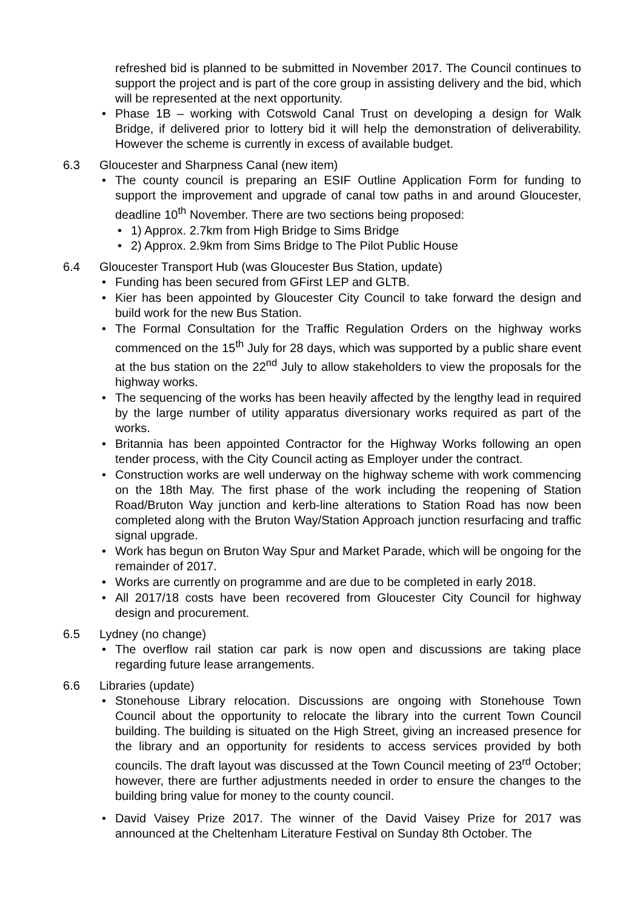refreshed bid is planned to be submitted in November 2017. The Council continues to support the project and is part of the core group in assisting delivery and the bid, which will be represented at the next opportunity.
Phase 1B – working with Cotswold Canal Trust on developing a design for Walk Bridge, if delivered prior to lottery bid it will help the demonstration of deliverability. However the scheme is currently in excess of available budget.
6.3 Gloucester and Sharpness Canal (new item)
The county council is preparing an ESIF Outline Application Form for funding to support the improvement and upgrade of canal tow paths in and around Gloucester, deadline 10<sup>th</sup> November. There are two sections being proposed:
1) Approx. 2.7km from High Bridge to Sims Bridge
2) Approx. 2.9km from Sims Bridge to The Pilot Public House
6.4 Gloucester Transport Hub (was Gloucester Bus Station, update)
Funding has been secured from GFirst LEP and GLTB.
Kier has been appointed by Gloucester City Council to take forward the design and build work for the new Bus Station.
The Formal Consultation for the Traffic Regulation Orders on the highway works commenced on the 15<sup>th</sup> July for 28 days, which was supported by a public share event at the bus station on the 22<sup>nd</sup> July to allow stakeholders to view the proposals for the highway works.
The sequencing of the works has been heavily affected by the lengthy lead in required by the large number of utility apparatus diversionary works required as part of the works.
Britannia has been appointed Contractor for the Highway Works following an open tender process, with the City Council acting as Employer under the contract.
Construction works are well underway on the highway scheme with work commencing on the 18th May. The first phase of the work including the reopening of Station Road/Bruton Way junction and kerb-line alterations to Station Road has now been completed along with the Bruton Way/Station Approach junction resurfacing and traffic signal upgrade.
Work has begun on Bruton Way Spur and Market Parade, which will be ongoing for the remainder of 2017.
Works are currently on programme and are due to be completed in early 2018.
All 2017/18 costs have been recovered from Gloucester City Council for highway design and procurement.
6.5 Lydney (no change)
The overflow rail station car park is now open and discussions are taking place regarding future lease arrangements.
6.6 Libraries (update)
Stonehouse Library relocation. Discussions are ongoing with Stonehouse Town Council about the opportunity to relocate the library into the current Town Council building. The building is situated on the High Street, giving an increased presence for the library and an opportunity for residents to access services provided by both councils. The draft layout was discussed at the Town Council meeting of 23<sup>rd</sup> October; however, there are further adjustments needed in order to ensure the changes to the building bring value for money to the county council.
David Vaisey Prize 2017. The winner of the David Vaisey Prize for 2017 was announced at the Cheltenham Literature Festival on Sunday 8th October. The